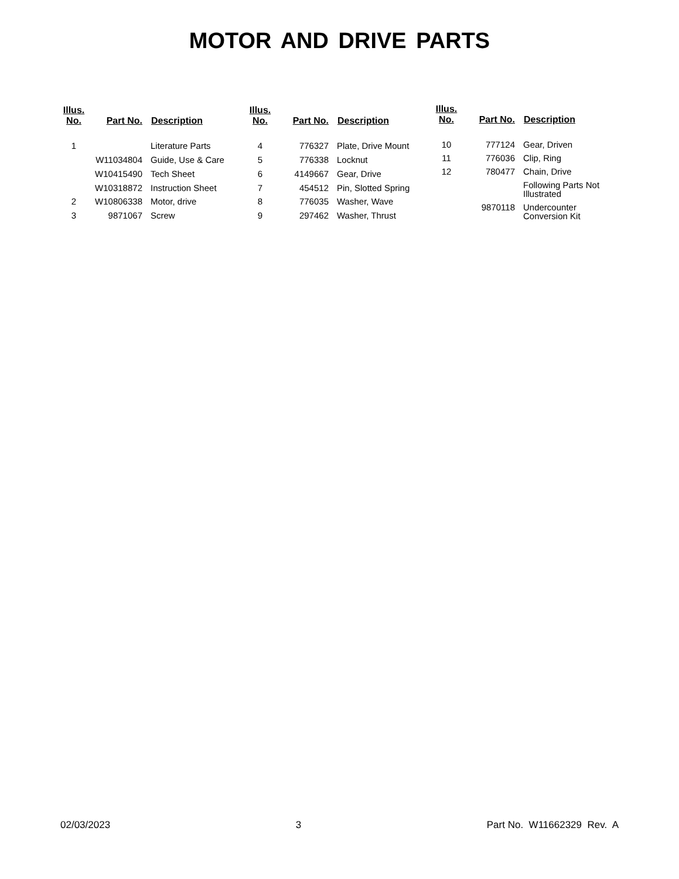MOTOR AND DRIVE PARTS
| Illus. No. | Part No. | Description |
| --- | --- | --- |
| 1 | | Literature Parts |
| | W11034804 | Guide, Use & Care |
| | W10415490 | Tech Sheet |
| | W10318872 | Instruction Sheet |
| 2 | W10806338 | Motor, drive |
| 3 | 9871067 | Screw |
| Illus. No. | Part No. | Description |
| --- | --- | --- |
| 4 | 776327 | Plate, Drive Mount |
| 5 | 776338 | Locknut |
| 6 | 4149667 | Gear, Drive |
| 7 | 454512 | Pin, Slotted Spring |
| 8 | 776035 | Washer, Wave |
| 9 | 297462 | Washer, Thrust |
| Illus. No. | Part No. | Description |
| --- | --- | --- |
| 10 | 777124 | Gear, Driven |
| 11 | 776036 | Clip, Ring |
| 12 | 780477 | Chain, Drive |
| | | Following Parts Not Illustrated |
| | 9870118 | Undercounter Conversion Kit |
02/03/2023 3 Part No. W11662329 Rev. A